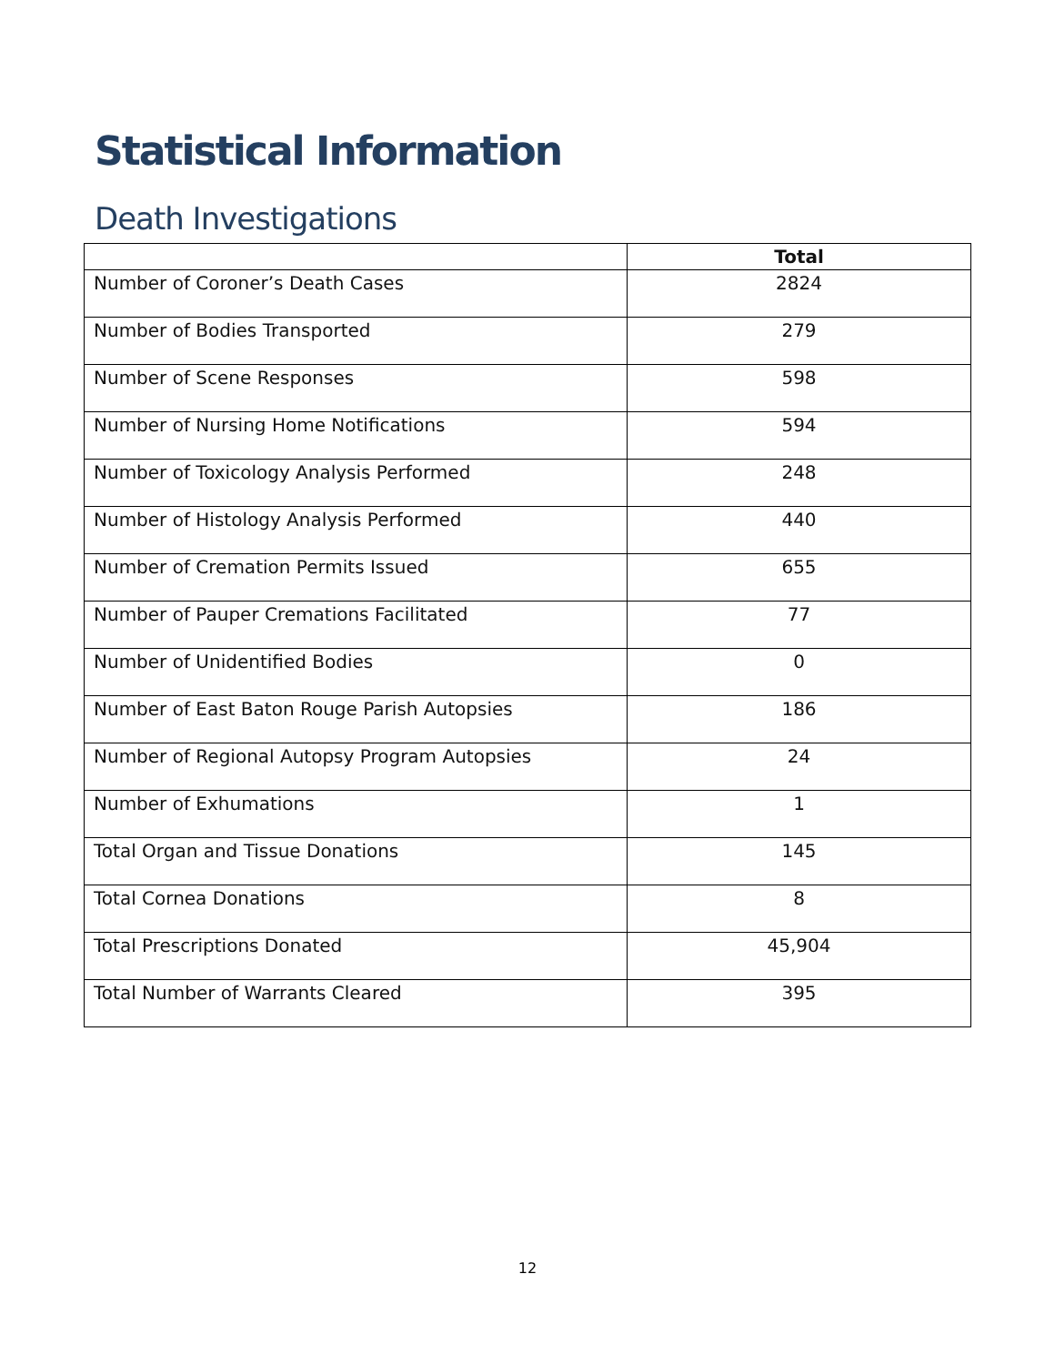Statistical Information
Death Investigations
| | Total |
| --- | --- |
| Number of Coroner’s Death Cases | 2824 |
| Number of Bodies Transported | 279 |
| Number of Scene Responses | 598 |
| Number of Nursing Home Notifications | 594 |
| Number of Toxicology Analysis Performed | 248 |
| Number of Histology Analysis Performed | 440 |
| Number of Cremation Permits Issued | 655 |
| Number of Pauper Cremations Facilitated | 77 |
| Number of Unidentified Bodies | 0 |
| Number of East Baton Rouge Parish Autopsies | 186 |
| Number of Regional Autopsy Program Autopsies | 24 |
| Number of Exhumations | 1 |
| Total Organ and Tissue Donations | 145 |
| Total Cornea Donations | 8 |
| Total Prescriptions Donated | 45,904 |
| Total Number of Warrants Cleared | 395 |
12